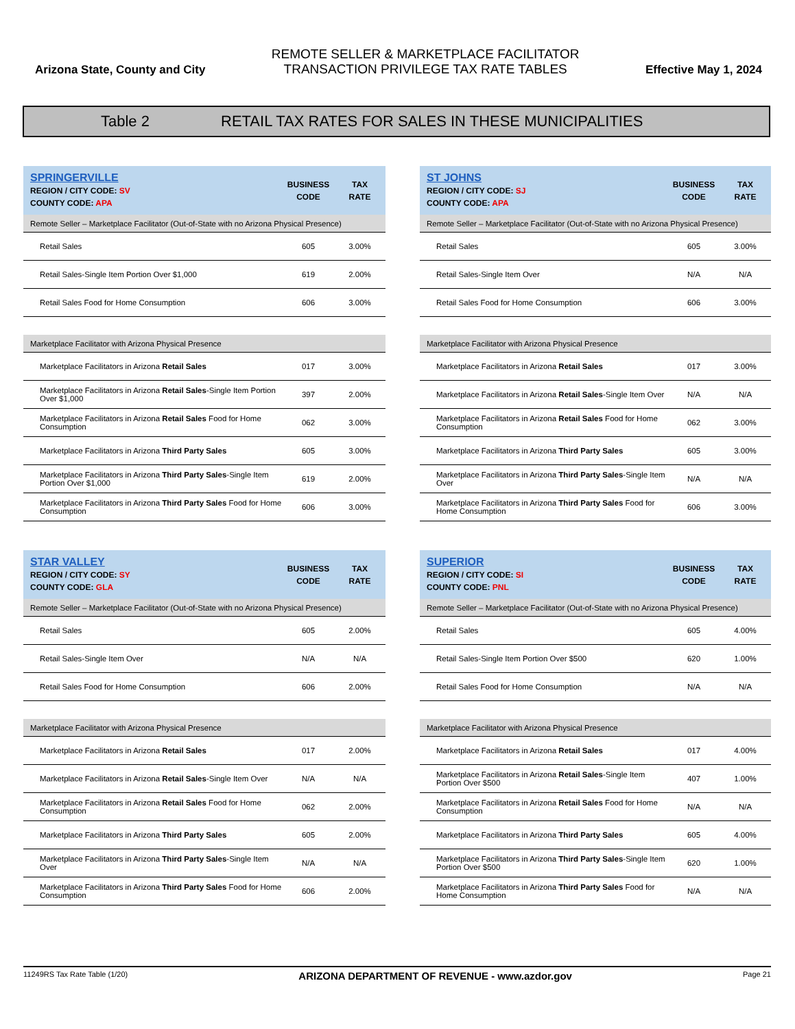Arizona State, County and City
REMOTE SELLER & MARKETPLACE FACILITATOR
TRANSACTION PRIVILEGE TAX RATE TABLES
Effective May 1, 2024
Table 2 RETAIL TAX RATES FOR SALES IN THESE MUNICIPALITIES
| SPRINGERVILLE REGION / CITY CODE: SV COUNTY CODE: APA | BUSINESS CODE | TAX RATE |
| --- | --- | --- |
| Remote Seller – Marketplace Facilitator (Out-of-State with no Arizona Physical Presence) | | |
| Retail Sales | 605 | 3.00% |
| Retail Sales-Single Item Portion Over $1,000 | 619 | 2.00% |
| Retail Sales Food for Home Consumption | 606 | 3.00% |
| Marketplace Facilitator with Arizona Physical Presence | | |
| Marketplace Facilitators in Arizona Retail Sales | 017 | 3.00% |
| Marketplace Facilitators in Arizona Retail Sales -Single Item Portion Over $1,000 | 397 | 2.00% |
| Marketplace Facilitators in Arizona Retail Sales Food for Home Consumption | 062 | 3.00% |
| Marketplace Facilitators in Arizona Third Party Sales | 605 | 3.00% |
| Marketplace Facilitators in Arizona Third Party Sales -Single Item Portion Over $1,000 | 619 | 2.00% |
| Marketplace Facilitators in Arizona Third Party Sales Food for Home Consumption | 606 | 3.00% |
| ST JOHNS REGION / CITY CODE: SJ COUNTY CODE: APA | BUSINESS CODE | TAX RATE |
| --- | --- | --- |
| Remote Seller – Marketplace Facilitator (Out-of-State with no Arizona Physical Presence) | | |
| Retail Sales | 605 | 3.00% |
| Retail Sales-Single Item Over | N/A | N/A |
| Retail Sales Food for Home Consumption | 606 | 3.00% |
| Marketplace Facilitator with Arizona Physical Presence | | |
| Marketplace Facilitators in Arizona Retail Sales | 017 | 3.00% |
| Marketplace Facilitators in Arizona Retail Sales -Single Item Over | N/A | N/A |
| Marketplace Facilitators in Arizona Retail Sales Food for Home Consumption | 062 | 3.00% |
| Marketplace Facilitators in Arizona Third Party Sales | 605 | 3.00% |
| Marketplace Facilitators in Arizona Third Party Sales -Single Item Over | N/A | N/A |
| Marketplace Facilitators in Arizona Third Party Sales Food for Home Consumption | 606 | 3.00% |
| STAR VALLEY REGION / CITY CODE: SY COUNTY CODE: GLA | BUSINESS CODE | TAX RATE |
| --- | --- | --- |
| Remote Seller – Marketplace Facilitator (Out-of-State with no Arizona Physical Presence) | | |
| Retail Sales | 605 | 2.00% |
| Retail Sales-Single Item Over | N/A | N/A |
| Retail Sales Food for Home Consumption | 606 | 2.00% |
| Marketplace Facilitator with Arizona Physical Presence | | |
| Marketplace Facilitators in Arizona Retail Sales | 017 | 2.00% |
| Marketplace Facilitators in Arizona Retail Sales -Single Item Over | N/A | N/A |
| Marketplace Facilitators in Arizona Retail Sales Food for Home Consumption | 062 | 2.00% |
| Marketplace Facilitators in Arizona Third Party Sales | 605 | 2.00% |
| Marketplace Facilitators in Arizona Third Party Sales -Single Item Over | N/A | N/A |
| Marketplace Facilitators in Arizona Third Party Sales Food for Home Consumption | 606 | 2.00% |
| SUPERIOR REGION / CITY CODE: SI COUNTY CODE: PNL | BUSINESS CODE | TAX RATE |
| --- | --- | --- |
| Remote Seller – Marketplace Facilitator (Out-of-State with no Arizona Physical Presence) | | |
| Retail Sales | 605 | 4.00% |
| Retail Sales-Single Item Portion Over $500 | 620 | 1.00% |
| Retail Sales Food for Home Consumption | N/A | N/A |
| Marketplace Facilitator with Arizona Physical Presence | | |
| Marketplace Facilitators in Arizona Retail Sales | 017 | 4.00% |
| Marketplace Facilitators in Arizona Retail Sales -Single Item Portion Over $500 | 407 | 1.00% |
| Marketplace Facilitators in Arizona Retail Sales Food for Home Consumption | N/A | N/A |
| Marketplace Facilitators in Arizona Third Party Sales | 605 | 4.00% |
| Marketplace Facilitators in Arizona Third Party Sales -Single Item Portion Over $500 | 620 | 1.00% |
| Marketplace Facilitators in Arizona Third Party Sales Food for Home Consumption | N/A | N/A |
11249RS Tax Rate Table (1/20) ARIZONA DEPARTMENT OF REVENUE - www.azdor.gov Page 21